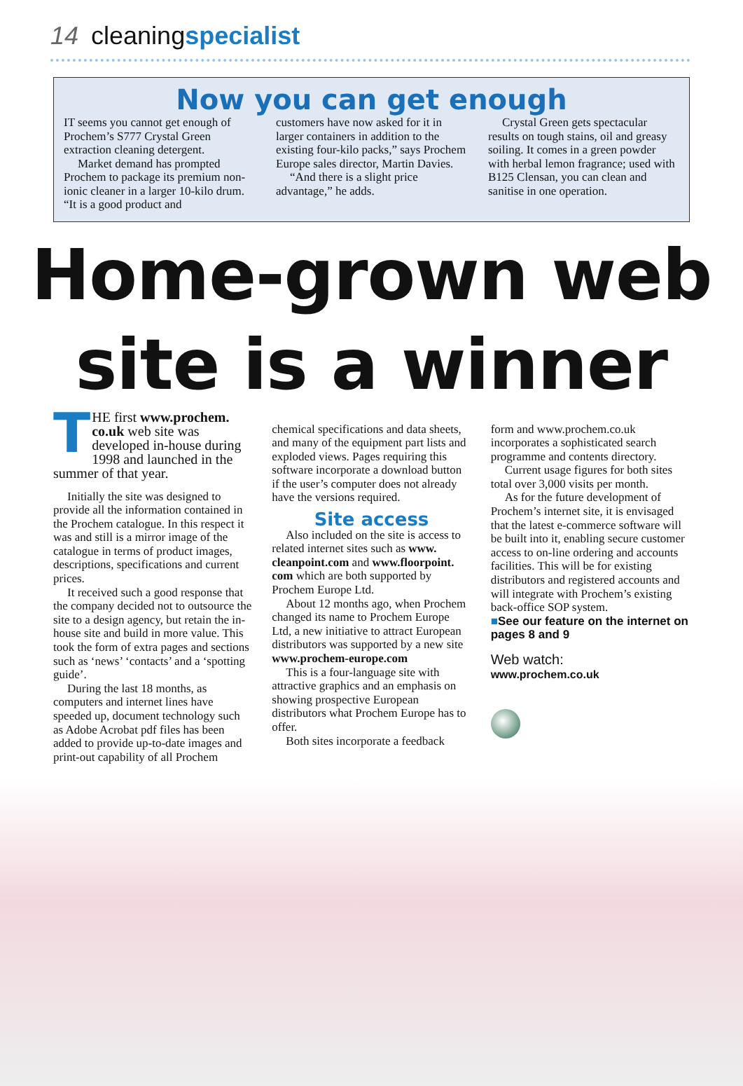14 cleaningspecialist
Now you can get enough
IT seems you cannot get enough of Prochem’s S777 Crystal Green extraction cleaning detergent.
Market demand has prompted Prochem to package its premium non-ionic cleaner in a larger 10-kilo drum. “It is a good product and
customers have now asked for it in larger containers in addition to the existing four-kilo packs,” says Prochem Europe sales director, Martin Davies.
“And there is a slight price advantage,” he adds.
Crystal Green gets spectacular results on tough stains, oil and greasy soiling. It comes in a green powder with herbal lemon fragrance; used with B125 Clensan, you can clean and sanitise in one operation.
Home-grown web site is a winner
THE first www.prochem. co.uk web site was developed in-house during 1998 and launched in the summer of that year.
Initially the site was designed to provide all the information contained in the Prochem catalogue. In this respect it was and still is a mirror image of the catalogue in terms of product images, descriptions, specifications and current prices.
It received such a good response that the company decided not to outsource the site to a design agency, but retain the in-house site and build in more value. This took the form of extra pages and sections such as ‘news’ ‘contacts’ and a ‘spotting guide’.
During the last 18 months, as computers and internet lines have speeded up, document technology such as Adobe Acrobat pdf files has been added to provide up-to-date images and print-out capability of all Prochem
chemical specifications and data sheets, and many of the equipment part lists and exploded views. Pages requiring this software incorporate a download button if the user’s computer does not already have the versions required.
Site access
Also included on the site is access to related internet sites such as www. cleanpoint.com and www.floorpoint. com which are both supported by Prochem Europe Ltd.
About 12 months ago, when Prochem changed its name to Prochem Europe Ltd, a new initiative to attract European distributors was supported by a new site www.prochem-europe.com
This is a four-language site with attractive graphics and an emphasis on showing prospective European distributors what Prochem Europe has to offer.
Both sites incorporate a feedback
form and www.prochem.co.uk incorporates a sophisticated search programme and contents directory.
Current usage figures for both sites total over 3,000 visits per month.
As for the future development of Prochem’s internet site, it is envisaged that the latest e-commerce software will be built into it, enabling secure customer access to on-line ordering and accounts facilities. This will be for existing distributors and registered accounts and will integrate with Prochem’s existing back-office SOP system.
■See our feature on the internet on pages 8 and 9
Web watch:
www.prochem.co.uk